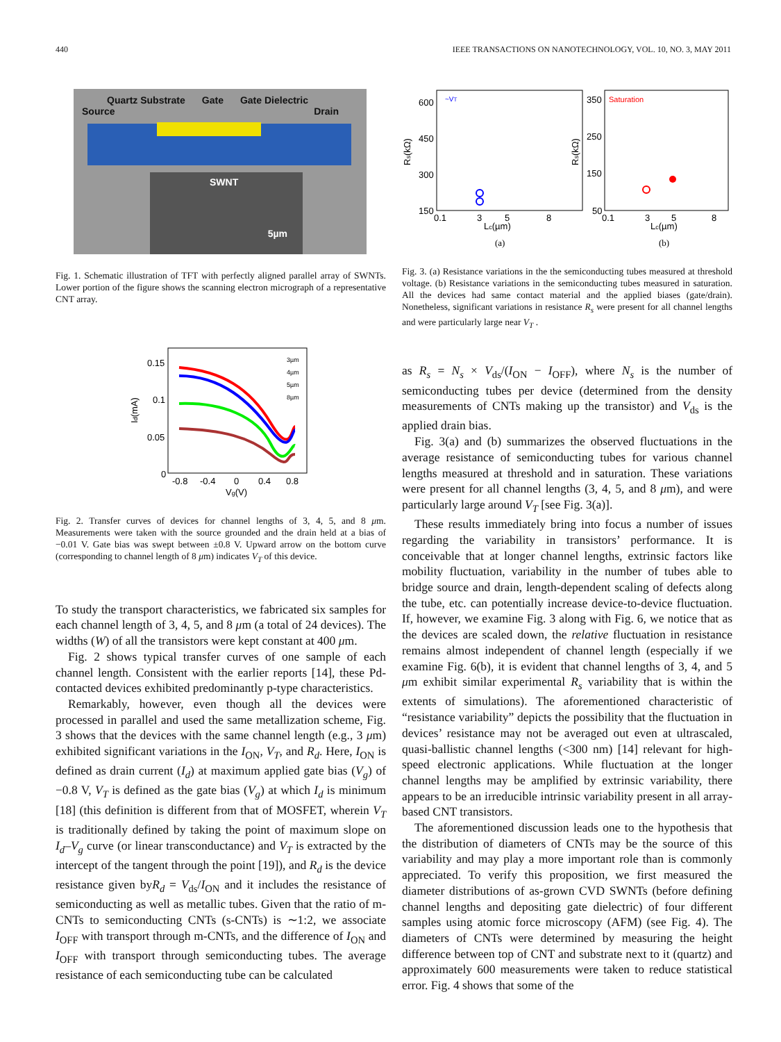440 IEEE TRANSACTIONS ON NANOTECHNOLOGY, VOL. 10, NO. 3, MAY 2011
Quartz Substrate Gate Gate Dielectric
Source Drain
SWNT
5µm
Fig. 1. Schematic illustration of TFT with perfectly aligned parallel array of SWNTs. Lower portion of the figure shows the scanning electron micrograph of a representative CNT array.
0.15
0.1
0.05
0
-0.8
-0.4
0
0.4
0.8
Vg(V)
Id(mA)
3µm
4µm
5µm
8µm
Fig. 2. Transfer curves of devices for channel lengths of 3, 4, 5, and 8 μm. Measurements were taken with the source grounded and the drain held at a bias of −0.01 V. Gate bias was swept between ±0.8 V. Upward arrow on the bottom curve (corresponding to channel length of 8 μm) indicates V<sub>T</sub> of this device.
To study the transport characteristics, we fabricated six samples for each channel length of 3, 4, 5, and 8 μm (a total of 24 devices). The widths (W) of all the transistors were kept constant at 400 μm.
Fig. 2 shows typical transfer curves of one sample of each channel length. Consistent with the earlier reports [14], these Pd-contacted devices exhibited predominantly p-type characteristics.
Remarkably, however, even though all the devices were processed in parallel and used the same metallization scheme, Fig. 3 shows that the devices with the same channel length (e.g., 3 μm) exhibited significant variations in the I<sub>ON</sub>, V<sub>T</sub>, and R<sub>d</sub>. Here, I<sub>ON</sub> is defined as drain current (I<sub>d</sub>) at maximum applied gate bias (V<sub>g</sub>) of −0.8 V, V<sub>T</sub> is defined as the gate bias (V<sub>g</sub>) at which I<sub>d</sub> is minimum [18] (this definition is different from that of MOSFET, wherein V<sub>T</sub> is traditionally defined by taking the point of maximum slope on I<sub>d</sub>–V<sub>g</sub> curve (or linear transconductance) and V<sub>T</sub> is extracted by the intercept of the tangent through the point [19]), and R<sub>d</sub> is the device resistance given byR<sub>d</sub> = V<sub>ds</sub>/I<sub>ON</sub> and it includes the resistance of semiconducting as well as metallic tubes. Given that the ratio of m-CNTs to semiconducting CNTs (s-CNTs) is ∼1:2, we associate I<sub>OFF</sub> with transport through m-CNTs, and the difference of I<sub>ON</sub> and I<sub>OFF</sub> with transport through semiconducting tubes. The average resistance of each semiconducting tube can be calculated
600
450
300
150
~VT
350
250
150
50
Saturation
0.1
3
5
8
0.1
3
5
8
Lc(µm)
Lc(µm)
Rs(kΩ)
Rs(kΩ)
(a)
(b)
Fig. 3. (a) Resistance variations in the the semiconducting tubes measured at threshold voltage. (b) Resistance variations in the semiconducting tubes measured in saturation. All the devices had same contact material and the applied biases (gate/drain). Nonetheless, significant variations in resistance R<sub>s</sub> were present for all channel lengths and were particularly large near V<sub>T</sub> .
as R<sub>s</sub> = N<sub>s</sub> × V<sub>ds</sub>/(I<sub>ON</sub> − I<sub>OFF</sub>), where N<sub>s</sub> is the number of semiconducting tubes per device (determined from the density measurements of CNTs making up the transistor) and V<sub>ds</sub> is the applied drain bias.
Fig. 3(a) and (b) summarizes the observed fluctuations in the average resistance of semiconducting tubes for various channel lengths measured at threshold and in saturation. These variations were present for all channel lengths (3, 4, 5, and 8 μm), and were particularly large around V<sub>T</sub> [see Fig. 3(a)].
These results immediately bring into focus a number of issues regarding the variability in transistors’ performance. It is conceivable that at longer channel lengths, extrinsic factors like mobility fluctuation, variability in the number of tubes able to bridge source and drain, length-dependent scaling of defects along the tube, etc. can potentially increase device-to-device fluctuation. If, however, we examine Fig. 3 along with Fig. 6, we notice that as the devices are scaled down, the relative fluctuation in resistance remains almost independent of channel length (especially if we examine Fig. 6(b), it is evident that channel lengths of 3, 4, and 5 μm exhibit similar experimental R<sub>s</sub> variability that is within the extents of simulations). The aforementioned characteristic of “resistance variability” depicts the possibility that the fluctuation in devices’ resistance may not be averaged out even at ultrascaled, quasi-ballistic channel lengths (<300 nm) [14] relevant for high-speed electronic applications. While fluctuation at the longer channel lengths may be amplified by extrinsic variability, there appears to be an irreducible intrinsic variability present in all array-based CNT transistors.
The aforementioned discussion leads one to the hypothesis that the distribution of diameters of CNTs may be the source of this variability and may play a more important role than is commonly appreciated. To verify this proposition, we first measured the diameter distributions of as-grown CVD SWNTs (before defining channel lengths and depositing gate dielectric) of four different samples using atomic force microscopy (AFM) (see Fig. 4). The diameters of CNTs were determined by measuring the height difference between top of CNT and substrate next to it (quartz) and approximately 600 measurements were taken to reduce statistical error. Fig. 4 shows that some of the